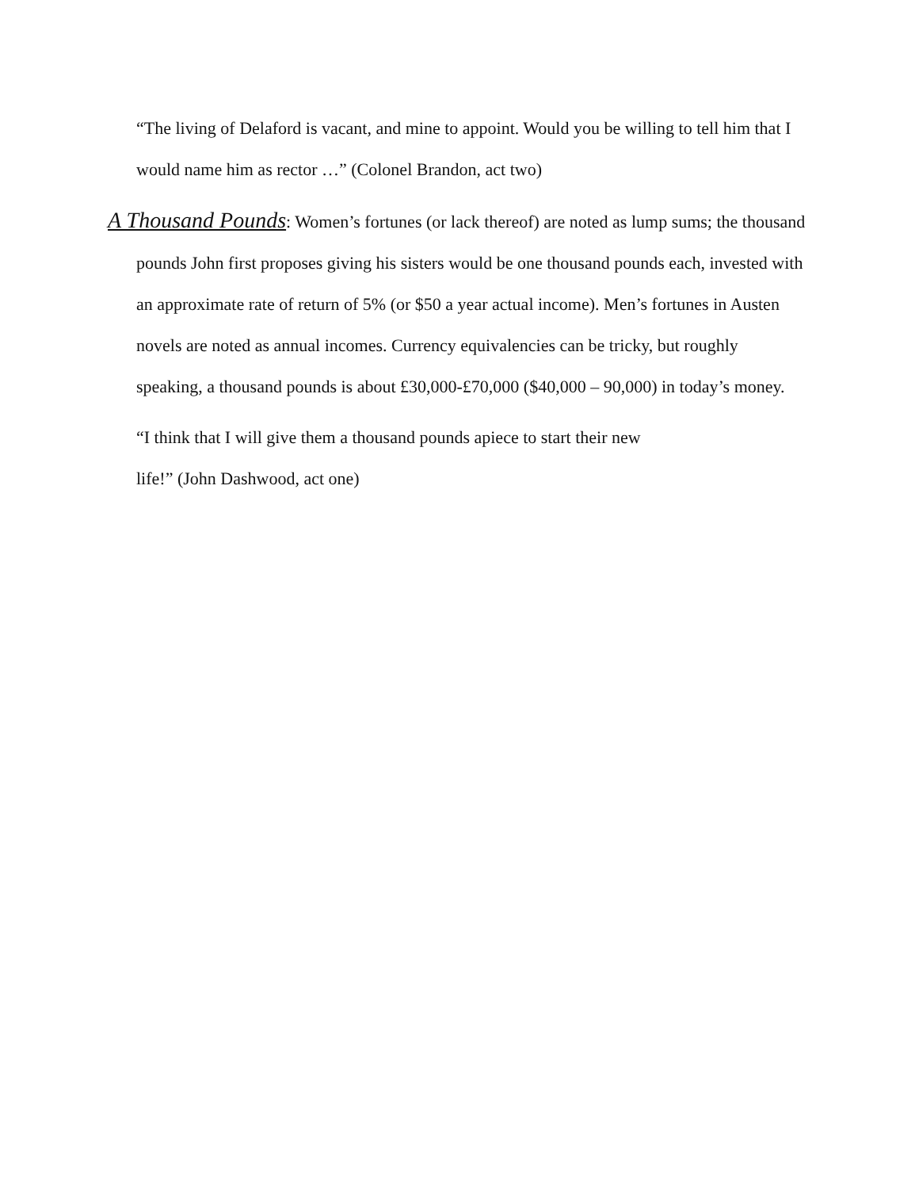“The living of Delaford is vacant, and mine to appoint. Would you be willing to tell him that I would name him as rector …” (Colonel Brandon, act two)
A Thousand Pounds: Women’s fortunes (or lack thereof) are noted as lump sums; the thousand pounds John first proposes giving his sisters would be one thousand pounds each, invested with an approximate rate of return of 5% (or $50 a year actual income). Men’s fortunes in Austen novels are noted as annual incomes. Currency equivalencies can be tricky, but roughly speaking, a thousand pounds is about £30,000-£70,000 ($40,000 – 90,000) in today’s money.
“I think that I will give them a thousand pounds apiece to start their new life!” (John Dashwood, act one)